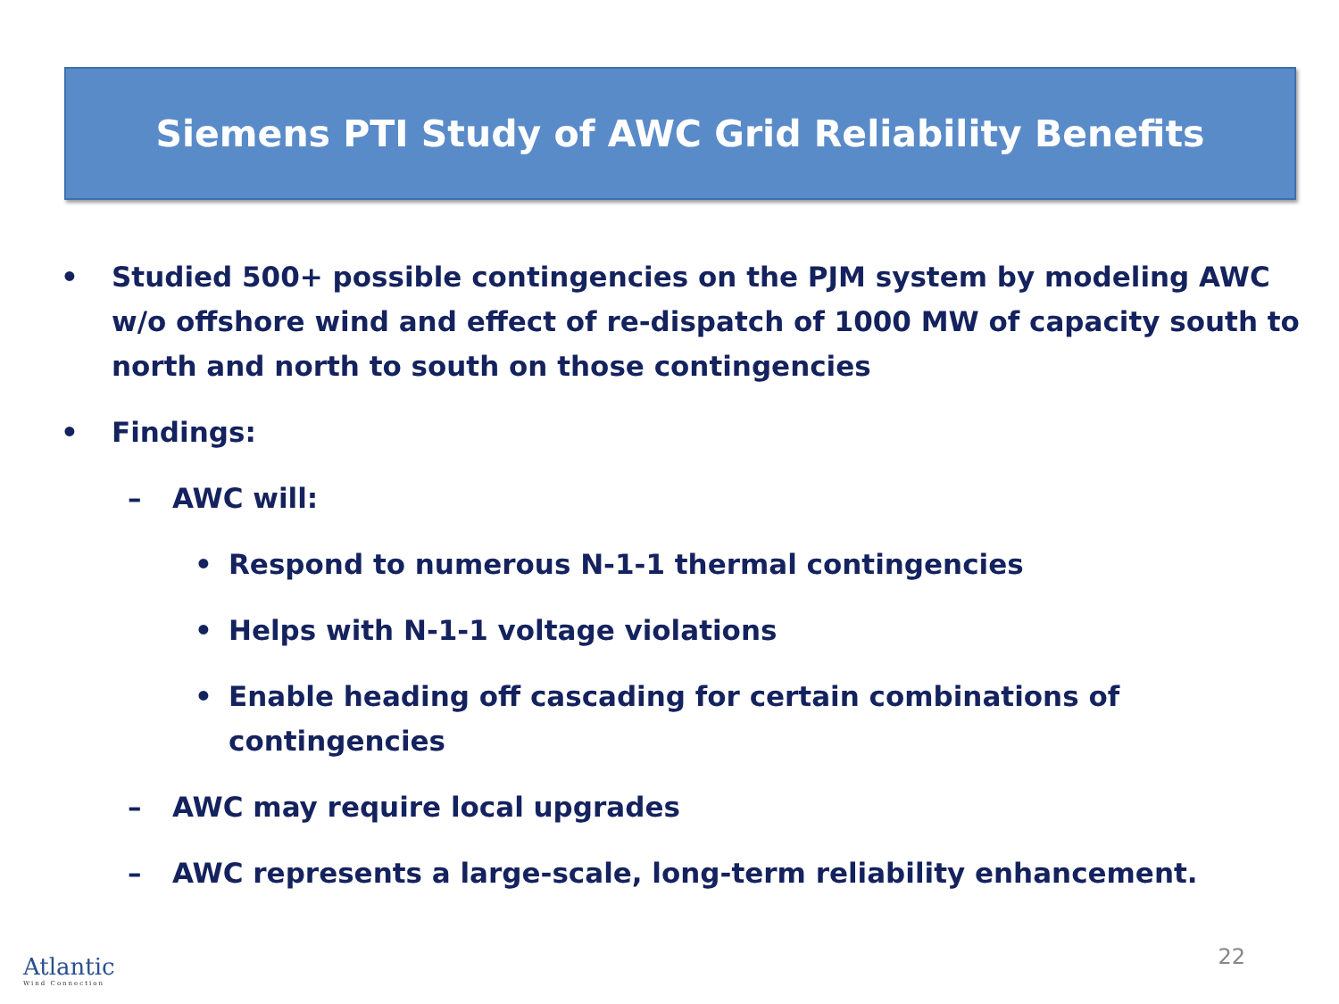Siemens PTI Study of AWC Grid Reliability Benefits
• Studied 500+ possible contingencies on the PJM system by modeling AWC w/o offshore wind and effect of re-dispatch of 1000 MW of capacity south to north and north to south on those contingencies
• Findings:
– AWC will:
• Respond to numerous N-1-1 thermal contingencies
• Helps with N-1-1 voltage violations
• Enable heading off cascading for certain combinations of contingencies
– AWC may require local upgrades
– AWC represents a large-scale, long-term reliability enhancement.
Atlantic
Wind Connection
22